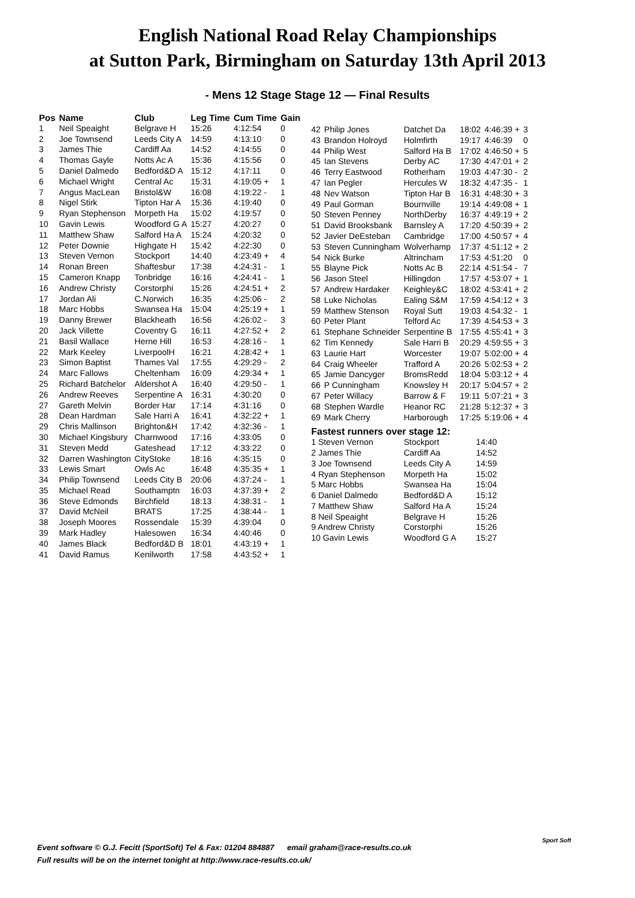English National Road Relay Championships
at Sutton Park, Birmingham on Saturday 13th April 2013
- Mens 12 Stage Stage 12 — Final Results
| Pos | Name | Club | Leg Time | Cum Time | Gain |
| --- | --- | --- | --- | --- | --- |
| 1 | Neil Speaight | Belgrave H | 15:26 | 4:12:54 | 0 |
| 2 | Joe Townsend | Leeds City A | 14:59 | 4:13:10 | 0 |
| 3 | James Thie | Cardiff Aa | 14:52 | 4:14:55 | 0 |
| 4 | Thomas Gayle | Notts Ac A | 15:36 | 4:15:56 | 0 |
| 5 | Daniel Dalmedo | Bedford&D A | 15:12 | 4:17:11 | 0 |
| 6 | Michael Wright | Central Ac | 15:31 | 4:19:05 + | 1 |
| 7 | Angus MacLean | Bristol&W | 16:08 | 4:19:22 - | 1 |
| 8 | Nigel Stirk | Tipton Har A | 15:36 | 4:19:40 | 0 |
| 9 | Ryan Stephenson | Morpeth Ha | 15:02 | 4:19:57 | 0 |
| 10 | Gavin Lewis | Woodford G A | 15:27 | 4:20:27 | 0 |
| 11 | Matthew Shaw | Salford Ha A | 15:24 | 4:20:32 | 0 |
| 12 | Peter Downie | Highgate H | 15:42 | 4:22:30 | 0 |
| 13 | Steven Vernon | Stockport | 14:40 | 4:23:49 + | 4 |
| 14 | Ronan Breen | Shaftesbur | 17:38 | 4:24:31 - | 1 |
| 15 | Cameron Knapp | Tonbridge | 16:16 | 4:24:41 - | 1 |
| 16 | Andrew Christy | Corstorphi | 15:26 | 4:24:51 + | 2 |
| 17 | Jordan Ali | C.Norwich | 16:35 | 4:25:06 - | 2 |
| 18 | Marc Hobbs | Swansea Ha | 15:04 | 4:25:19 + | 1 |
| 19 | Danny Brewer | Blackheath | 16:56 | 4:26:02 - | 3 |
| 20 | Jack Villette | Coventry G | 16:11 | 4:27:52 + | 2 |
| 21 | Basil Wallace | Herne Hill | 16:53 | 4:28:16 - | 1 |
| 22 | Mark Keeley | LiverpoolH | 16:21 | 4:28:42 + | 1 |
| 23 | Simon Baptist | Thames Val | 17:55 | 4:29:29 - | 2 |
| 24 | Marc Fallows | Cheltenham | 16:09 | 4:29:34 + | 1 |
| 25 | Richard Batchelor | Aldershot A | 16:40 | 4:29:50 - | 1 |
| 26 | Andrew Reeves | Serpentine A | 16:31 | 4:30:20 | 0 |
| 27 | Gareth Melvin | Border Har | 17:14 | 4:31:16 | 0 |
| 28 | Dean Hardman | Sale Harri A | 16:41 | 4:32:22 + | 1 |
| 29 | Chris Mallinson | Brighton&H | 17:42 | 4:32:36 - | 1 |
| 30 | Michael Kingsbury | Charnwood | 17:16 | 4:33:05 | 0 |
| 31 | Steven Medd | Gateshead | 17:12 | 4:33:22 | 0 |
| 32 | Darren Washington | CityStoke | 18:16 | 4:35:15 | 0 |
| 33 | Lewis Smart | Owls Ac | 16:48 | 4:35:35 + | 1 |
| 34 | Philip Townsend | Leeds City B | 20:06 | 4:37:24 - | 1 |
| 35 | Michael Read | Southamptn | 16:03 | 4:37:39 + | 2 |
| 36 | Steve Edmonds | Birchfield | 18:13 | 4:38:31 - | 1 |
| 37 | David McNeil | BRATS | 17:25 | 4:38:44 - | 1 |
| 38 | Joseph Moores | Rossendale | 15:39 | 4:39:04 | 0 |
| 39 | Mark Hadley | Halesowen | 16:34 | 4:40:46 | 0 |
| 40 | James Black | Bedford&D B | 18:01 | 4:43:19 + | 1 |
| 41 | David Ramus | Kenilworth | 17:58 | 4:43:52 + | 1 |
| 42 | Philip Jones | Datchet Da | 18:02 | 4:46:39 + | 3 |
| 43 | Brandon Holroyd | Holmfirth | 19:17 | 4:46:39 | 0 |
| 44 | Philip West | Salford Ha B | 17:02 | 4:46:50 + | 5 |
| 45 | Ian Stevens | Derby AC | 17:30 | 4:47:01 + | 2 |
| 46 | Terry Eastwood | Rotherham | 19:03 | 4:47:30 - | 2 |
| 47 | Ian Pegler | Hercules W | 18:32 | 4:47:35 - | 1 |
| 48 | Nev Watson | Tipton Har B | 16:31 | 4:48:30 + | 3 |
| 49 | Paul Gorman | Bournville | 19:14 | 4:49:08 + | 1 |
| 50 | Steven Penney | NorthDerby | 16:37 | 4:49:19 + | 2 |
| 51 | David Brooksbank | Barnsley A | 17:20 | 4:50:39 + | 2 |
| 52 | Javier DeEsteban | Cambridge | 17:00 | 4:50:57 + | 4 |
| 53 | Steven Cunningham | Wolverhamp | 17:37 | 4:51:12 + | 2 |
| 54 | Nick Burke | Altrincham | 17:53 | 4:51:20 | 0 |
| 55 | Blayne Pick | Notts Ac B | 22:14 | 4:51:54 - | 7 |
| 56 | Jason Steel | Hillingdon | 17:57 | 4:53:07 + | 1 |
| 57 | Andrew Hardaker | Keighley&C | 18:02 | 4:53:41 + | 2 |
| 58 | Luke Nicholas | Ealing S&M | 17:59 | 4:54:12 + | 3 |
| 59 | Matthew Stenson | Royal Sutt | 19:03 | 4:54:32 - | 1 |
| 60 | Peter Plant | Telford Ac | 17:39 | 4:54:53 + | 3 |
| 61 | Stephane Schneider | Serpentine B | 17:55 | 4:55:41 + | 3 |
| 62 | Tim Kennedy | Sale Harri B | 20:29 | 4:59:55 + | 3 |
| 63 | Laurie Hart | Worcester | 19:07 | 5:02:00 + | 4 |
| 64 | Craig Wheeler | Trafford A | 20:26 | 5:02:53 + | 2 |
| 65 | Jamie Dancyger | BromsRedd | 18:04 | 5:03:12 + | 4 |
| 66 | P Cunningham | Knowsley H | 20:17 | 5:04:57 + | 2 |
| 67 | Peter Willacy | Barrow & F | 19:11 | 5:07:21 + | 3 |
| 68 | Stephen Wardle | Heanor RC | 21:28 | 5:12:37 + | 3 |
| 69 | Mark Cherry | Harborough | 17:25 | 5:19:06 + | 4 |
| Fastest runners over stage 12: | | | | | |
| 1 Steven Vernon | | Stockport | 14:40 | | |
| 2 James Thie | | Cardiff Aa | 14:52 | | |
| 3 Joe Townsend | | Leeds City A | 14:59 | | |
| 4 Ryan Stephenson | | Morpeth Ha | 15:02 | | |
| 5 Marc Hobbs | | Swansea Ha | 15:04 | | |
| 6 Daniel Dalmedo | | Bedford&D A | 15:12 | | |
| 7 Matthew Shaw | | Salford Ha A | 15:24 | | |
| 8 Neil Speaight | | Belgrave H | 15:26 | | |
| 9 Andrew Christy | | Corstorphi | 15:26 | | |
| 10 Gavin Lewis | | Woodford G A | 15:27 | | |
Event software © G.J. Fecitt (SportSoft) Tel & Fax: 01204 884887 email graham@race-results.co.uk
Full results will be on the internet tonight at http://www.race-results.co.uk/
Sport Soft